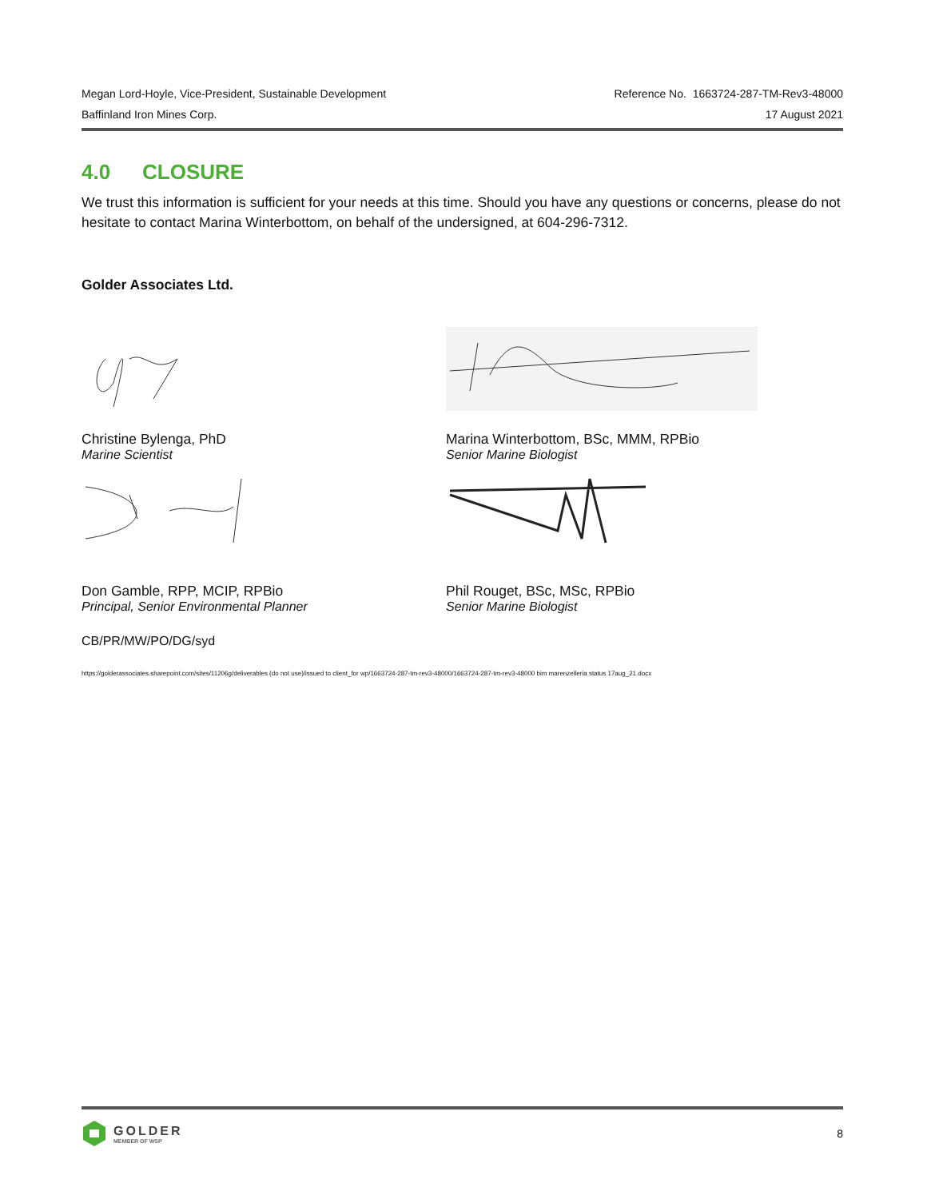Megan Lord-Hoyle, Vice-President, Sustainable Development Reference No. 1663724-287-TM-Rev3-48000
Baffinland Iron Mines Corp. 17 August 2021
4.0 CLOSURE
We trust this information is sufficient for your needs at this time. Should you have any questions or concerns, please do not hesitate to contact Marina Winterbottom, on behalf of the undersigned, at 604-296-7312.
Golder Associates Ltd.
Christine Bylenga, PhD
Marine Scientist
Marina Winterbottom, BSc, MMM, RPBio
Senior Marine Biologist
Don Gamble, RPP, MCIP, RPBio
Principal, Senior Environmental Planner
Phil Rouget, BSc, MSc, RPBio
Senior Marine Biologist
CB/PR/MW/PO/DG/syd
https://golderassociates.sharepoint.com/sites/11206g/deliverables (do not use)/issued to client_for wp/1663724-287-tm-rev3-48000/1663724-287-tm-rev3-48000 bim marenzelleria status 17aug_21.docx
GOLDER
MEMBER OF WSP
8